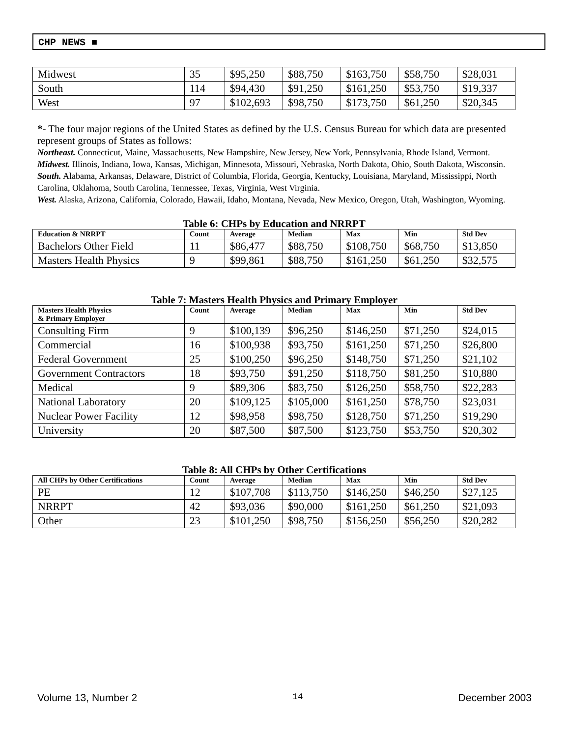CHP NEWS ■
| Midwest | 35 | $95,250 | $88,750 | $163,750 | $58,750 | $28,031 |
| South | 114 | $94,430 | $91,250 | $161,250 | $53,750 | $19,337 |
| West | 97 | $102,693 | $98,750 | $173,750 | $61,250 | $20,345 |
*- The four major regions of the United States as defined by the U.S. Census Bureau for which data are presented represent groups of States as follows:
Northeast. Connecticut, Maine, Massachusetts, New Hampshire, New Jersey, New York, Pennsylvania, Rhode Island, Vermont.
Midwest. Illinois, Indiana, Iowa, Kansas, Michigan, Minnesota, Missouri, Nebraska, North Dakota, Ohio, South Dakota, Wisconsin.
South. Alabama, Arkansas, Delaware, District of Columbia, Florida, Georgia, Kentucky, Louisiana, Maryland, Mississippi, North Carolina, Oklahoma, South Carolina, Tennessee, Texas, Virginia, West Virginia.
West. Alaska, Arizona, California, Colorado, Hawaii, Idaho, Montana, Nevada, New Mexico, Oregon, Utah, Washington, Wyoming.
Table 6: CHPs by Education and NRRPT
| Education & NRRPT | Count | Average | Median | Max | Min | Std Dev |
| --- | --- | --- | --- | --- | --- | --- |
| Bachelors Other Field | 11 | $86,477 | $88,750 | $108,750 | $68,750 | $13,850 |
| Masters Health Physics | 9 | $99,861 | $88,750 | $161,250 | $61,250 | $32,575 |
Table 7: Masters Health Physics and Primary Employer
| Masters Health Physics & Primary Employer | Count | Average | Median | Max | Min | Std Dev |
| --- | --- | --- | --- | --- | --- | --- |
| Consulting Firm | 9 | $100,139 | $96,250 | $146,250 | $71,250 | $24,015 |
| Commercial | 16 | $100,938 | $93,750 | $161,250 | $71,250 | $26,800 |
| Federal Government | 25 | $100,250 | $96,250 | $148,750 | $71,250 | $21,102 |
| Government Contractors | 18 | $93,750 | $91,250 | $118,750 | $81,250 | $10,880 |
| Medical | 9 | $89,306 | $83,750 | $126,250 | $58,750 | $22,283 |
| National Laboratory | 20 | $109,125 | $105,000 | $161,250 | $78,750 | $23,031 |
| Nuclear Power Facility | 12 | $98,958 | $98,750 | $128,750 | $71,250 | $19,290 |
| University | 20 | $87,500 | $87,500 | $123,750 | $53,750 | $20,302 |
Table 8: All CHPs by Other Certifications
| All CHPs by Other Certifications | Count | Average | Median | Max | Min | Std Dev |
| --- | --- | --- | --- | --- | --- | --- |
| PE | 12 | $107,708 | $113,750 | $146,250 | $46,250 | $27,125 |
| NRRPT | 42 | $93,036 | $90,000 | $161,250 | $61,250 | $21,093 |
| Other | 23 | $101,250 | $98,750 | $156,250 | $56,250 | $20,282 |
Volume 13, Number 2 14 December 2003